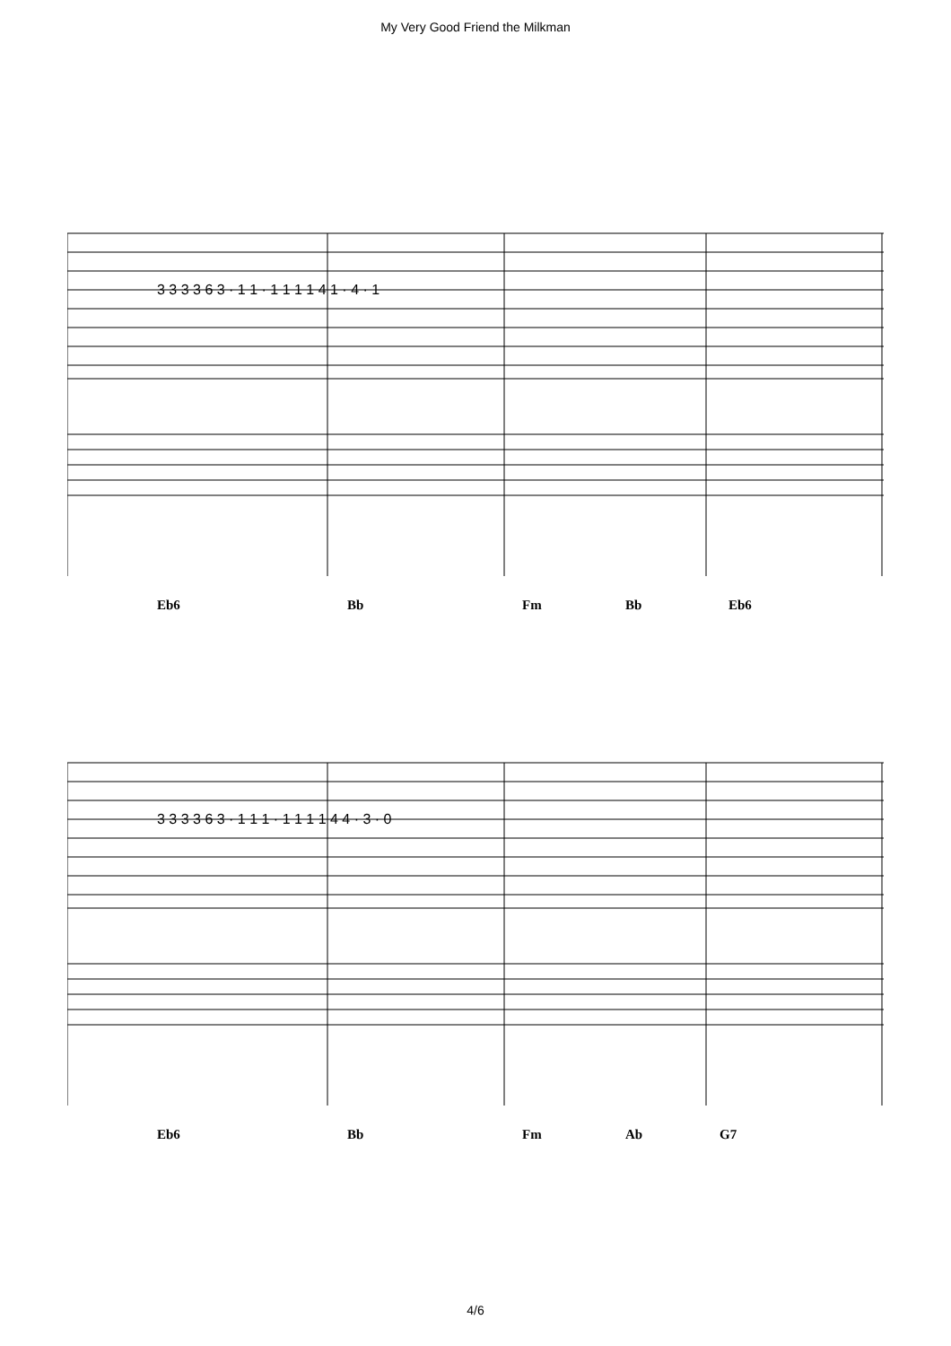My Very Good Friend the Milkman
3 3 3 3 6 3 · 1 1 · 1 1 1 1 4 1 · 4 · 1
Eb6 Bb Fm Bb Eb6
3 3 3 3 6 3 · 1 1 1 · 1 1 1 1 4 4 · 3 · 0
Eb6 Bb Fm Ab G7
4/6